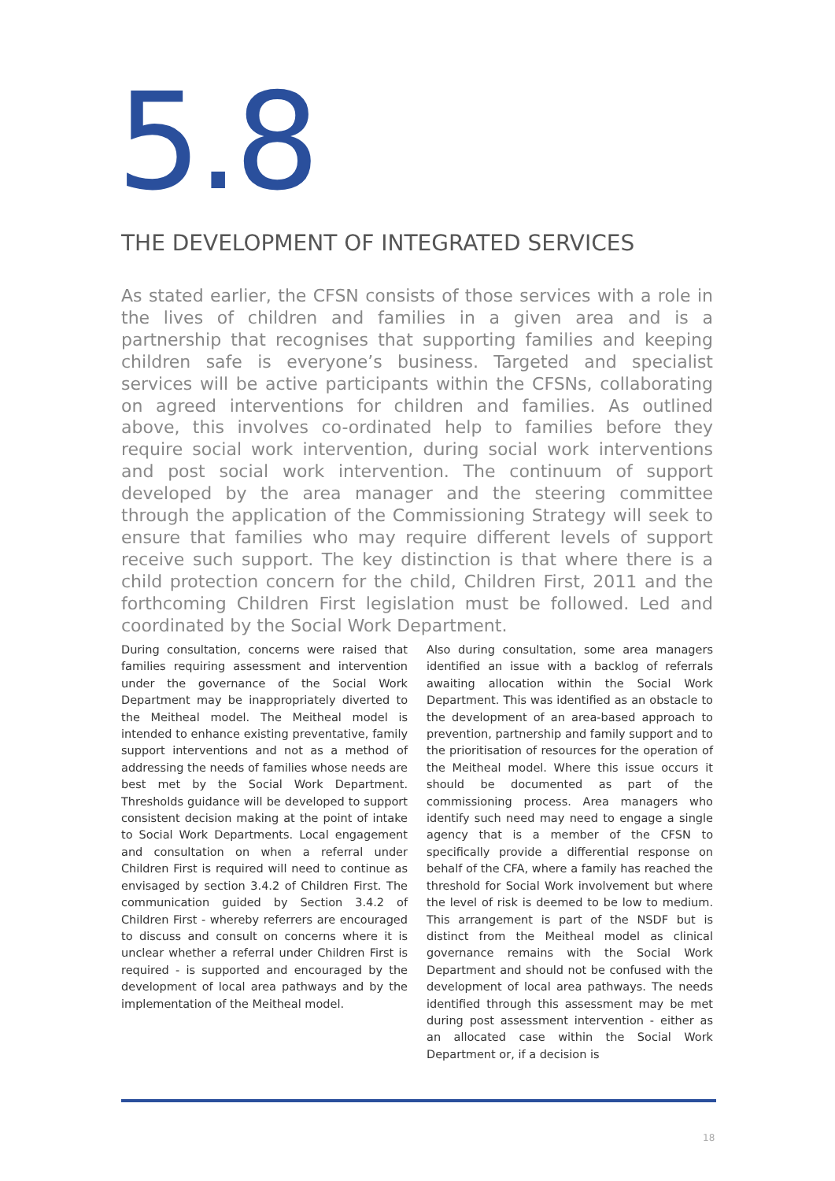5.8
THE DEVELOPMENT OF INTEGRATED SERVICES
As stated earlier, the CFSN consists of those services with a role in the lives of children and families in a given area and is a partnership that recognises that supporting families and keeping children safe is everyone’s business. Targeted and specialist services will be active participants within the CFSNs, collaborating on agreed interventions for children and families. As outlined above, this involves co-ordinated help to families before they require social work intervention, during social work interventions and post social work intervention. The continuum of support developed by the area manager and the steering committee through the application of the Commissioning Strategy will seek to ensure that families who may require different levels of support receive such support. The key distinction is that where there is a child protection concern for the child, Children First, 2011 and the forthcoming Children First legislation must be followed. Led and coordinated by the Social Work Department.
During consultation, concerns were raised that families requiring assessment and intervention under the governance of the Social Work Department may be inappropriately diverted to the Meitheal model. The Meitheal model is intended to enhance existing preventative, family support interventions and not as a method of addressing the needs of families whose needs are best met by the Social Work Department. Thresholds guidance will be developed to support consistent decision making at the point of intake to Social Work Departments. Local engagement and consultation on when a referral under Children First is required will need to continue as envisaged by section 3.4.2 of Children First. The communication guided by Section 3.4.2 of Children First - whereby referrers are encouraged to discuss and consult on concerns where it is unclear whether a referral under Children First is required - is supported and encouraged by the development of local area pathways and by the implementation of the Meitheal model.
Also during consultation, some area managers identified an issue with a backlog of referrals awaiting allocation within the Social Work Department. This was identified as an obstacle to the development of an area-based approach to prevention, partnership and family support and to the prioritisation of resources for the operation of the Meitheal model. Where this issue occurs it should be documented as part of the commissioning process. Area managers who identify such need may need to engage a single agency that is a member of the CFSN to specifically provide a differential response on behalf of the CFA, where a family has reached the threshold for Social Work involvement but where the level of risk is deemed to be low to medium. This arrangement is part of the NSDF but is distinct from the Meitheal model as clinical governance remains with the Social Work Department and should not be confused with the development of local area pathways. The needs identified through this assessment may be met during post assessment intervention - either as an allocated case within the Social Work Department or, if a decision is
18